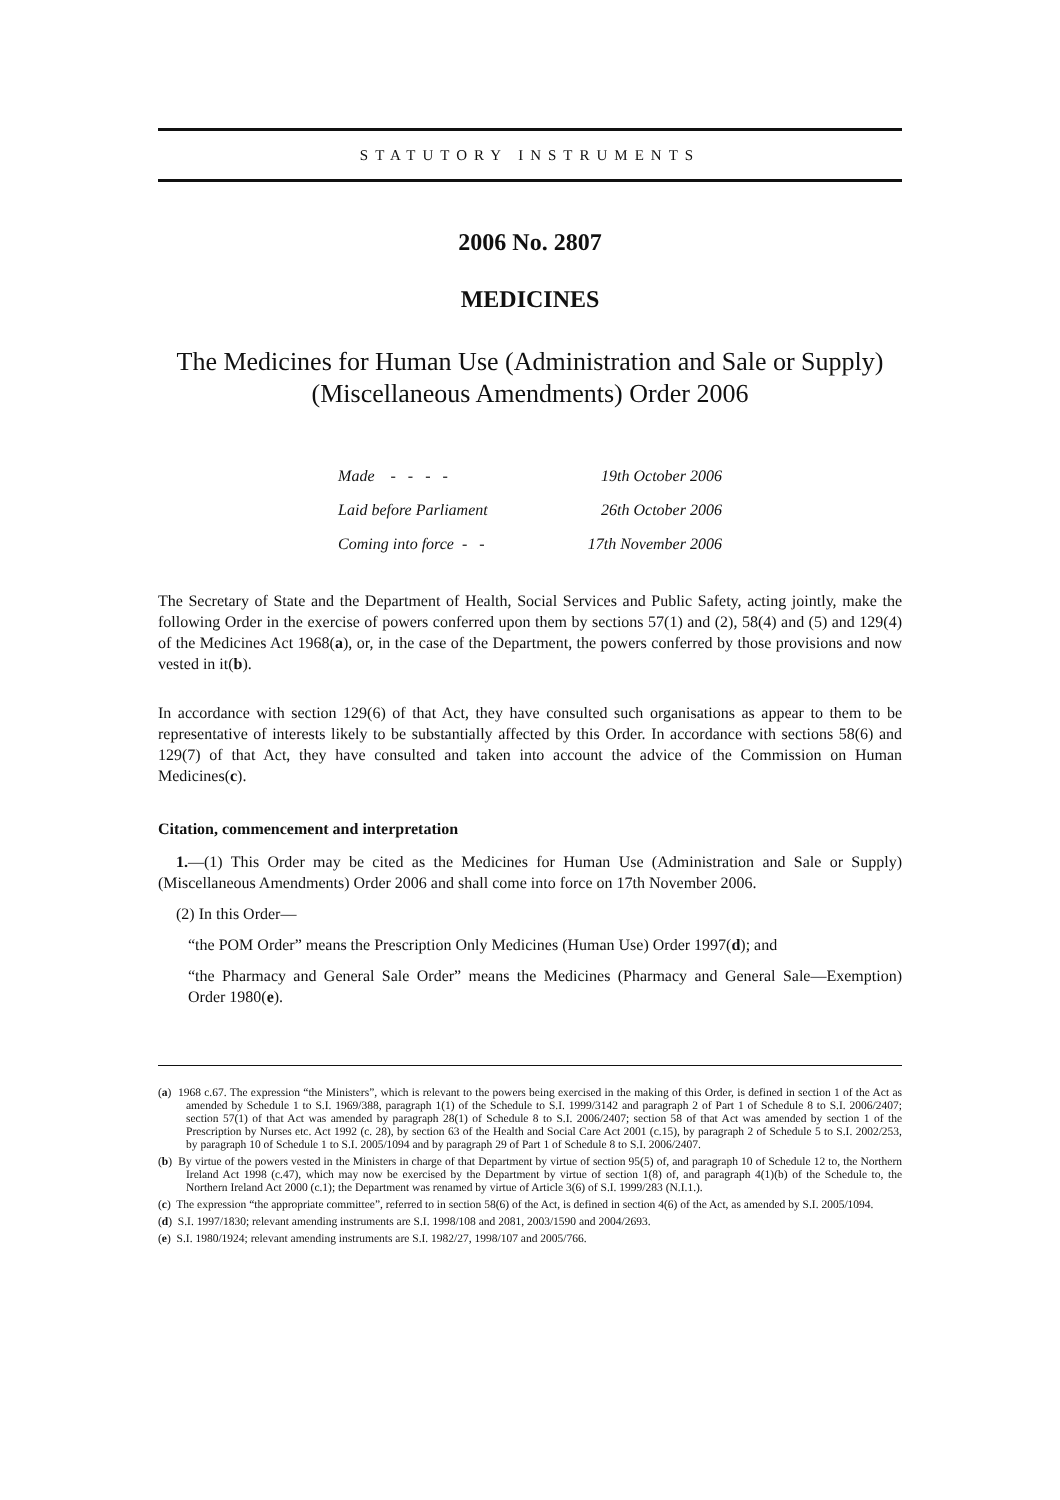STATUTORY INSTRUMENTS
2006 No. 2807
MEDICINES
The Medicines for Human Use (Administration and Sale or Supply) (Miscellaneous Amendments) Order 2006
| Made - - - - | 19th October 2006 |
| Laid before Parliament | 26th October 2006 |
| Coming into force - - | 17th November 2006 |
The Secretary of State and the Department of Health, Social Services and Public Safety, acting jointly, make the following Order in the exercise of powers conferred upon them by sections 57(1) and (2), 58(4) and (5) and 129(4) of the Medicines Act 1968(a), or, in the case of the Department, the powers conferred by those provisions and now vested in it(b).
In accordance with section 129(6) of that Act, they have consulted such organisations as appear to them to be representative of interests likely to be substantially affected by this Order. In accordance with sections 58(6) and 129(7) of that Act, they have consulted and taken into account the advice of the Commission on Human Medicines(c).
Citation, commencement and interpretation
1.—(1) This Order may be cited as the Medicines for Human Use (Administration and Sale or Supply) (Miscellaneous Amendments) Order 2006 and shall come into force on 17th November 2006.
(2) In this Order—
“the POM Order” means the Prescription Only Medicines (Human Use) Order 1997(d); and
“the Pharmacy and General Sale Order” means the Medicines (Pharmacy and General Sale—Exemption) Order 1980(e).
(a) 1968 c.67. The expression “the Ministers”, which is relevant to the powers being exercised in the making of this Order, is defined in section 1 of the Act as amended by Schedule 1 to S.I. 1969/388, paragraph 1(1) of the Schedule to S.I. 1999/3142 and paragraph 2 of Part 1 of Schedule 8 to S.I. 2006/2407; section 57(1) of that Act was amended by paragraph 28(1) of Schedule 8 to S.I. 2006/2407; section 58 of that Act was amended by section 1 of the Prescription by Nurses etc. Act 1992 (c. 28), by section 63 of the Health and Social Care Act 2001 (c.15), by paragraph 2 of Schedule 5 to S.I. 2002/253, by paragraph 10 of Schedule 1 to S.I. 2005/1094 and by paragraph 29 of Part 1 of Schedule 8 to S.I. 2006/2407.
(b) By virtue of the powers vested in the Ministers in charge of that Department by virtue of section 95(5) of, and paragraph 10 of Schedule 12 to, the Northern Ireland Act 1998 (c.47), which may now be exercised by the Department by virtue of section 1(8) of, and paragraph 4(1)(b) of the Schedule to, the Northern Ireland Act 2000 (c.1); the Department was renamed by virtue of Article 3(6) of S.I. 1999/283 (N.I.1.).
(c) The expression “the appropriate committee”, referred to in section 58(6) of the Act, is defined in section 4(6) of the Act, as amended by S.I. 2005/1094.
(d) S.I. 1997/1830; relevant amending instruments are S.I. 1998/108 and 2081, 2003/1590 and 2004/2693.
(e) S.I. 1980/1924; relevant amending instruments are S.I. 1982/27, 1998/107 and 2005/766.